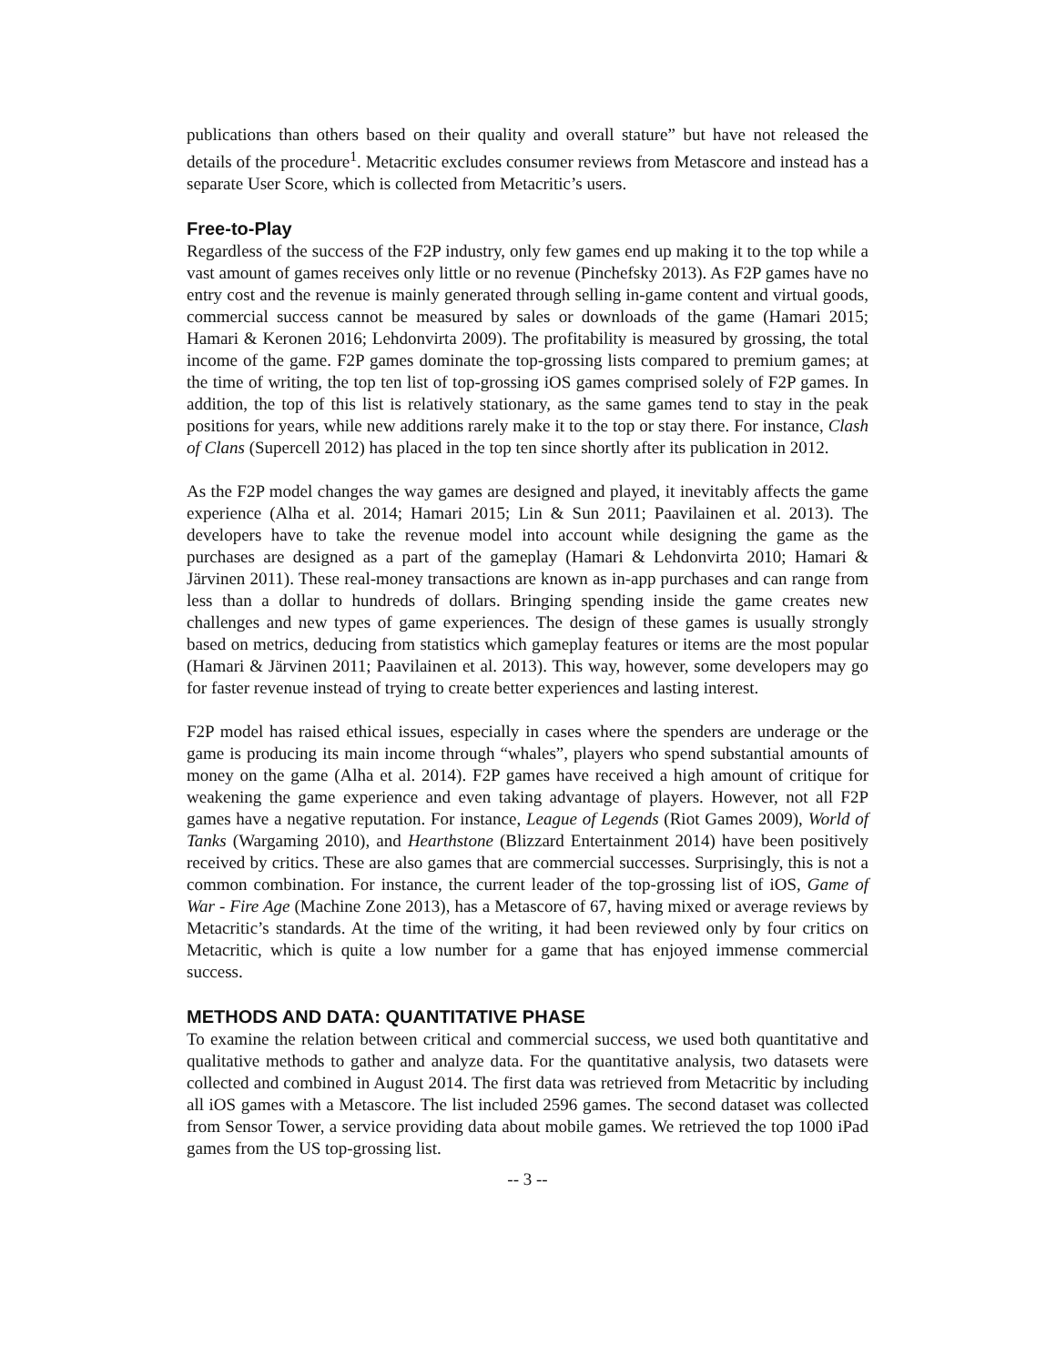publications than others based on their quality and overall stature” but have not released the details of the procedure<sup>1</sup>. Metacritic excludes consumer reviews from Metascore and instead has a separate User Score, which is collected from Metacritic’s users.
Free-to-Play
Regardless of the success of the F2P industry, only few games end up making it to the top while a vast amount of games receives only little or no revenue (Pinchefsky 2013). As F2P games have no entry cost and the revenue is mainly generated through selling in-game content and virtual goods, commercial success cannot be measured by sales or downloads of the game (Hamari 2015; Hamari & Keronen 2016; Lehdonvirta 2009). The profitability is measured by grossing, the total income of the game. F2P games dominate the top-grossing lists compared to premium games; at the time of writing, the top ten list of top-grossing iOS games comprised solely of F2P games. In addition, the top of this list is relatively stationary, as the same games tend to stay in the peak positions for years, while new additions rarely make it to the top or stay there. For instance, Clash of Clans (Supercell 2012) has placed in the top ten since shortly after its publication in 2012.
As the F2P model changes the way games are designed and played, it inevitably affects the game experience (Alha et al. 2014; Hamari 2015; Lin & Sun 2011; Paavilainen et al. 2013). The developers have to take the revenue model into account while designing the game as the purchases are designed as a part of the gameplay (Hamari & Lehdonvirta 2010; Hamari & Järvinen 2011). These real-money transactions are known as in-app purchases and can range from less than a dollar to hundreds of dollars. Bringing spending inside the game creates new challenges and new types of game experiences. The design of these games is usually strongly based on metrics, deducing from statistics which gameplay features or items are the most popular (Hamari & Järvinen 2011; Paavilainen et al. 2013). This way, however, some developers may go for faster revenue instead of trying to create better experiences and lasting interest.
F2P model has raised ethical issues, especially in cases where the spenders are underage or the game is producing its main income through “whales”, players who spend substantial amounts of money on the game (Alha et al. 2014). F2P games have received a high amount of critique for weakening the game experience and even taking advantage of players. However, not all F2P games have a negative reputation. For instance, League of Legends (Riot Games 2009), World of Tanks (Wargaming 2010), and Hearthstone (Blizzard Entertainment 2014) have been positively received by critics. These are also games that are commercial successes. Surprisingly, this is not a common combination. For instance, the current leader of the top-grossing list of iOS, Game of War - Fire Age (Machine Zone 2013), has a Metascore of 67, having mixed or average reviews by Metacritic’s standards. At the time of the writing, it had been reviewed only by four critics on Metacritic, which is quite a low number for a game that has enjoyed immense commercial success.
METHODS AND DATA: QUANTITATIVE PHASE
To examine the relation between critical and commercial success, we used both quantitative and qualitative methods to gather and analyze data. For the quantitative analysis, two datasets were collected and combined in August 2014. The first data was retrieved from Metacritic by including all iOS games with a Metascore. The list included 2596 games. The second dataset was collected from Sensor Tower, a service providing data about mobile games. We retrieved the top 1000 iPad games from the US top-grossing list.
-- 3 --